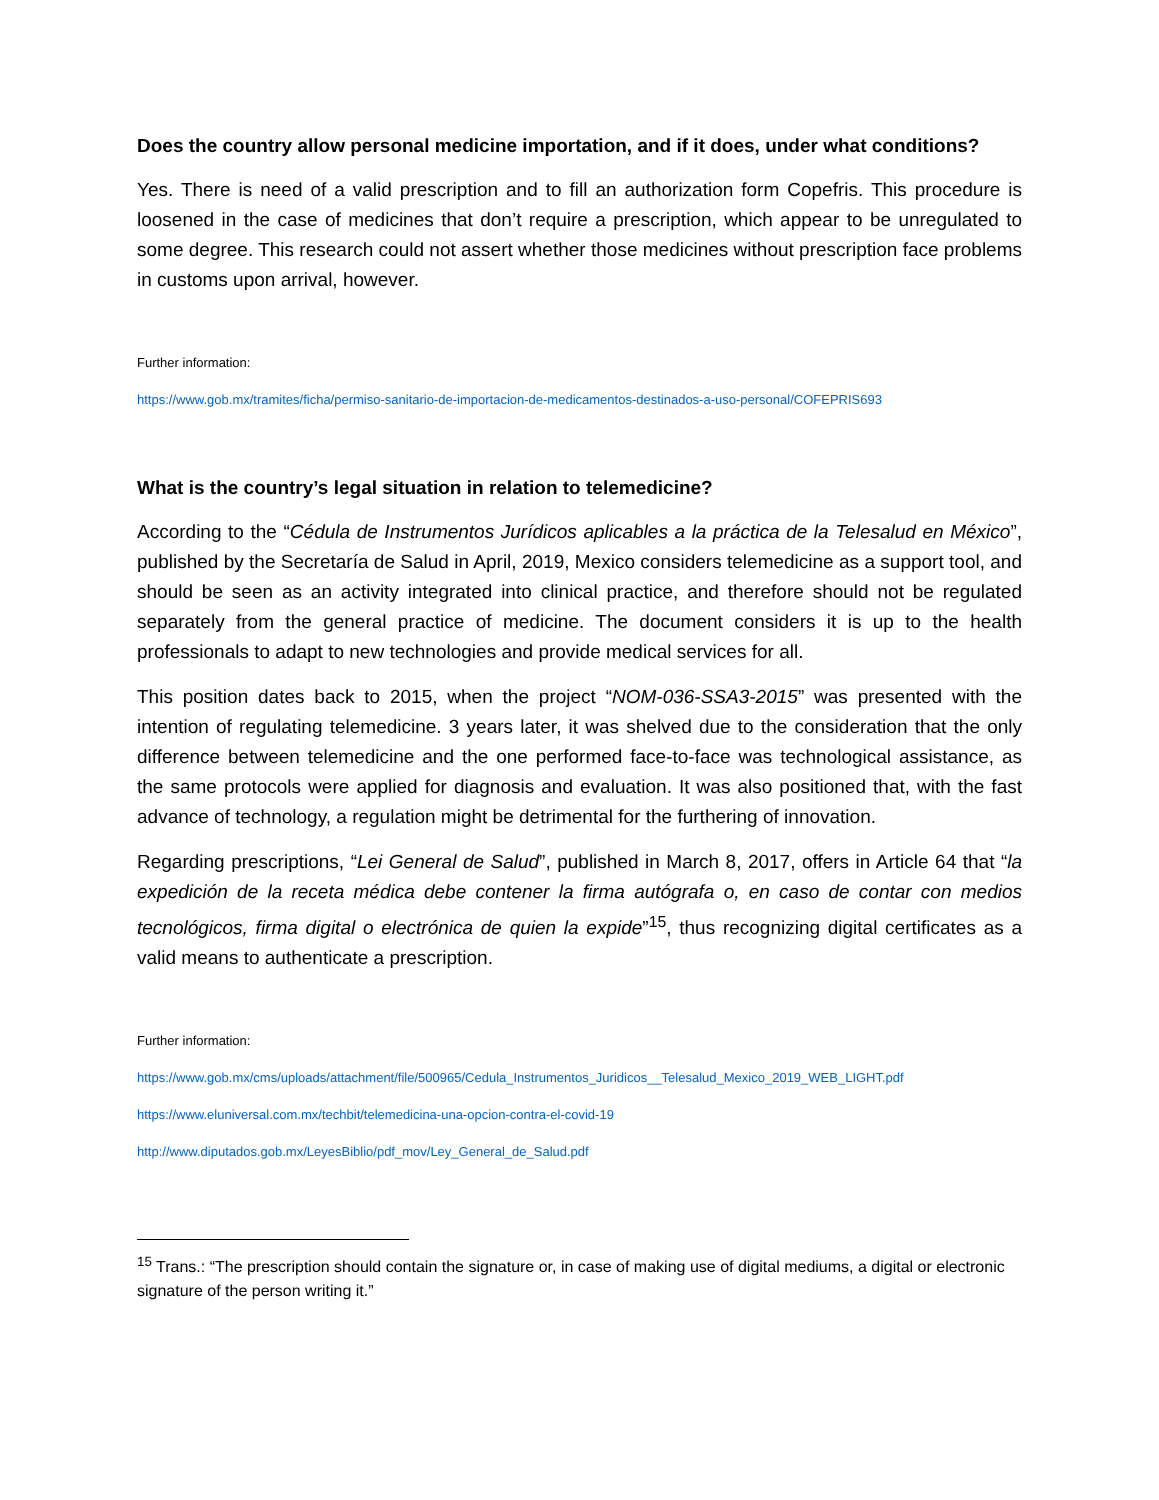Does the country allow personal medicine importation, and if it does, under what conditions?
Yes. There is need of a valid prescription and to fill an authorization form Copefris. This procedure is loosened in the case of medicines that don’t require a prescription, which appear to be unregulated to some degree. This research could not assert whether those medicines without prescription face problems in customs upon arrival, however.
Further information:
https://www.gob.mx/tramites/ficha/permiso-sanitario-de-importacion-de-medicamentos-destinados-a-uso-personal/COFEPRIS693
What is the country’s legal situation in relation to telemedicine?
According to the “Cédula de Instrumentos Jurídicos aplicables a la práctica de la Telesalud en México”, published by the Secretaría de Salud in April, 2019, Mexico considers telemedicine as a support tool, and should be seen as an activity integrated into clinical practice, and therefore should not be regulated separately from the general practice of medicine. The document considers it is up to the health professionals to adapt to new technologies and provide medical services for all.
This position dates back to 2015, when the project “NOM-036-SSA3-2015” was presented with the intention of regulating telemedicine. 3 years later, it was shelved due to the consideration that the only difference between telemedicine and the one performed face-to-face was technological assistance, as the same protocols were applied for diagnosis and evaluation. It was also positioned that, with the fast advance of technology, a regulation might be detrimental for the furthering of innovation.
Regarding prescriptions, “Lei General de Salud”, published in March 8, 2017, offers in Article 64 that “la expedición de la receta médica debe contener la firma autógrafa o, en caso de contar con medios tecnológicos, firma digital o electrónica de quien la expide”<sup>15</sup>, thus recognizing digital certificates as a valid means to authenticate a prescription.
Further information:
https://www.gob.mx/cms/uploads/attachment/file/500965/Cedula_Instrumentos_Juridicos__Telesalud_Mexico_2019_WEB_LIGHT.pdf
https://www.eluniversal.com.mx/techbit/telemedicina-una-opcion-contra-el-covid-19
http://www.diputados.gob.mx/LeyesBiblio/pdf_mov/Ley_General_de_Salud.pdf
<sup>15</sup> Trans.: “The prescription should contain the signature or, in case of making use of digital mediums, a digital or electronic signature of the person writing it.”